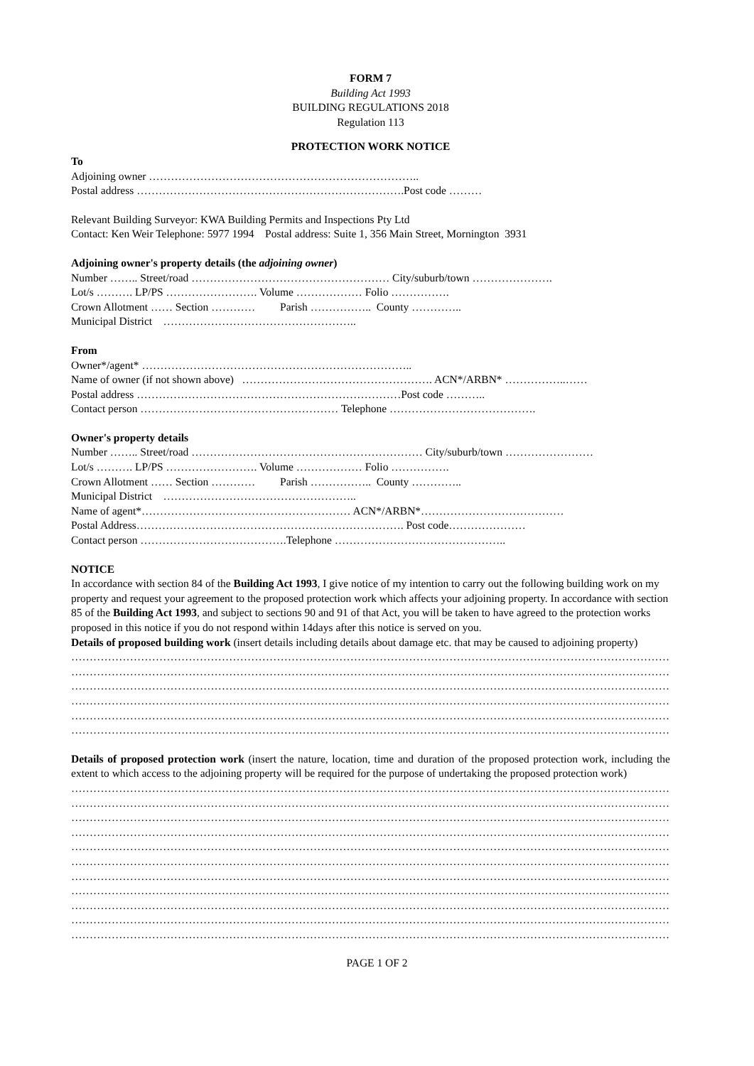FORM 7
Building Act 1993
BUILDING REGULATIONS 2018
Regulation 113
PROTECTION WORK NOTICE
To
Adjoining owner ………………………………………………………………..
Postal address ……………………………………………………………….Post code ………
Relevant Building Surveyor: KWA Building Permits and Inspections Pty Ltd
Contact: Ken Weir Telephone: 5977 1994 Postal address: Suite 1, 356 Main Street, Mornington 3931
Adjoining owner's property details (the adjoining owner)
Number …….. Street/road ……………………………………………… City/suburb/town ………………….
Lot/s ………. LP/PS ……………………. Volume ……………… Folio …………….
Crown Allotment …… Section ………… Parish …………….. County …………..
Municipal District ……………………………………………..
From
Owner*/agent* ………………………………………………………………..
Name of owner (if not shown above) ……………………………………………. ACN*/ARBN* ……………..……
Postal address ………………………………………………………………Post code ………..
Contact person ……………………………………………… Telephone ………………………………….
Owner's property details
Number …….. Street/road ……………………………………………………… City/suburb/town ……………………
Lot/s ………. LP/PS ……………………. Volume ……………… Folio …………….
Crown Allotment …… Section ………… Parish …………….. County …………..
Municipal District ……………………………………………..
Name of agent*………………………………………………… ACN*/ARBN*…………………………………
Postal Address………………………………………………………………. Post code…………………
Contact person ………………………………….Telephone ………………………………………..
NOTICE
In accordance with section 84 of the Building Act 1993, I give notice of my intention to carry out the following building work on my property and request your agreement to the proposed protection work which affects your adjoining property. In accordance with section 85 of the Building Act 1993, and subject to sections 90 and 91 of that Act, you will be taken to have agreed to the protection works proposed in this notice if you do not respond within 14days after this notice is served on you.
Details of proposed building work (insert details including details about damage etc. that may be caused to adjoining property)
…………………………………………………………………………………………………………………………………………………
…………………………………………………………………………………………………………………………………………………
…………………………………………………………………………………………………………………………………………………
…………………………………………………………………………………………………………………………………………………
…………………………………………………………………………………………………………………………………………………
…………………………………………………………………………………………………………………………………………………
Details of proposed protection work (insert the nature, location, time and duration of the proposed protection work, including the extent to which access to the adjoining property will be required for the purpose of undertaking the proposed protection work)
…………………………………………………………………………………………………………………………………………………
…………………………………………………………………………………………………………………………………………………
…………………………………………………………………………………………………………………………………………………
…………………………………………………………………………………………………………………………………………………
…………………………………………………………………………………………………………………………………………………
…………………………………………………………………………………………………………………………………………………
…………………………………………………………………………………………………………………………………………………
…………………………………………………………………………………………………………………………………………………
…………………………………………………………………………………………………………………………………………………
…………………………………………………………………………………………………………………………………………………
…………………………………………………………………………………………………………………………………………………
PAGE 1 OF 2